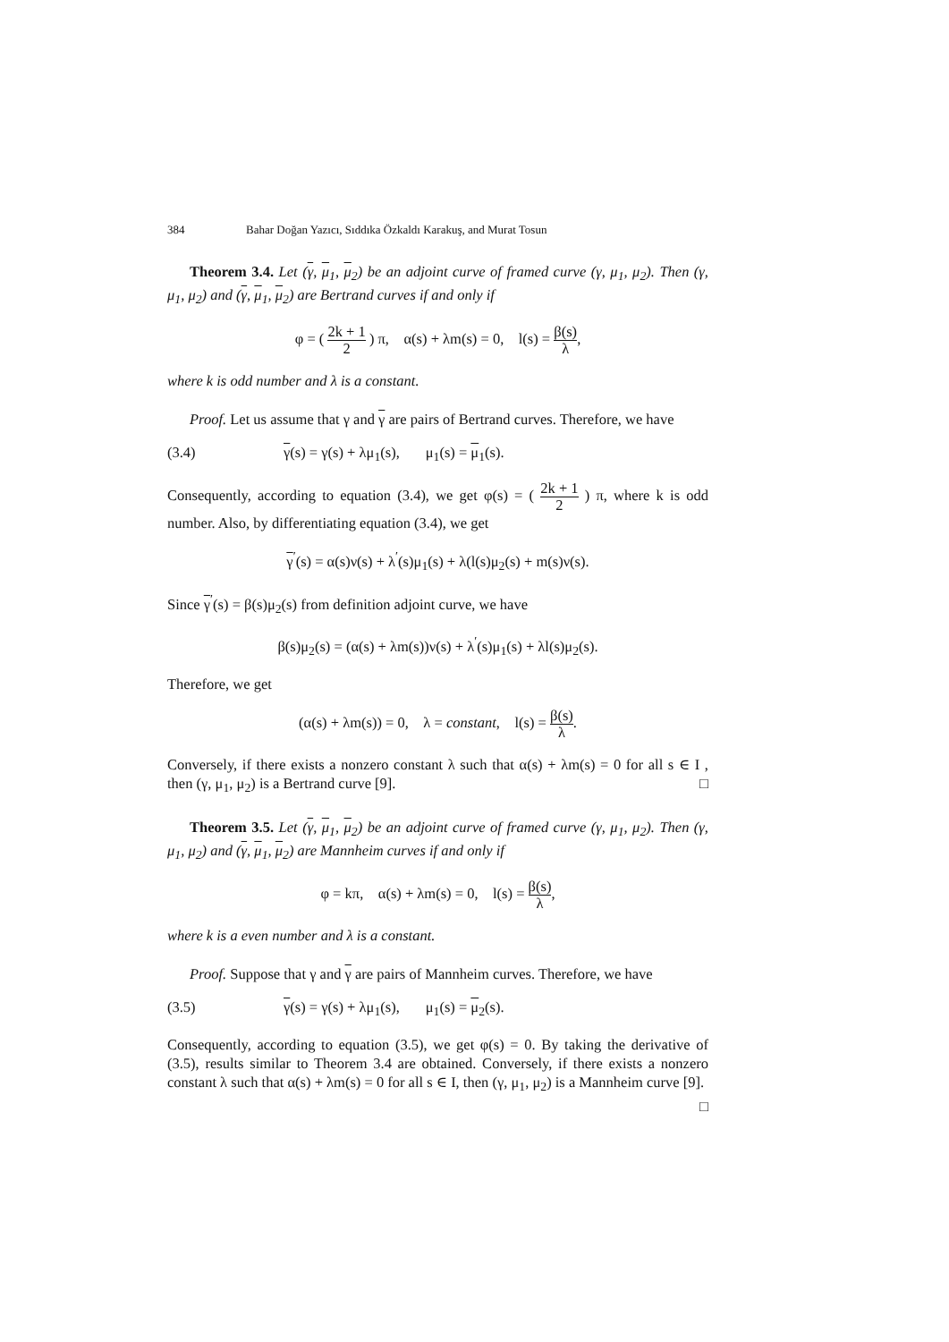384 Bahar Doğan Yazıcı, Sıddıka Özkaldı Karakuş, and Murat Tosun
Theorem 3.4. Let (γ, μ<sub>1</sub>, μ<sub>2</sub>) be an adjoint curve of framed curve (γ, μ<sub>1</sub>, μ<sub>2</sub>). Then (γ, μ<sub>1</sub>, μ<sub>2</sub>) and (γ, μ<sub>1</sub>, μ<sub>2</sub>) are Bertrand curves if and only if
φ = ( 2k + 1 2 ) π, α(s) + λm(s) = 0, l(s) = β(s) λ,
where k is odd number and λ is a constant.
Proof. Let us assume that γ and γ are pairs of Bertrand curves. Therefore, we have
(3.4) γ(s) = γ(s) + λμ<sub>1</sub>(s), μ<sub>1</sub>(s) = μ<sub>1</sub>(s).
Consequently, according to equation (3.4), we get φ(s) = ( 2k + 1 2 ) π, where k is odd number. Also, by differentiating equation (3.4), we get
γ<sup>′</sup>(s) = α(s)ν(s) + λ<sup>′</sup>(s)μ<sub>1</sub>(s) + λ(l(s)μ<sub>2</sub>(s) + m(s)ν(s).
Since γ<sup>′</sup>(s) = β(s)μ<sub>2</sub>(s) from definition adjoint curve, we have
β(s)μ<sub>2</sub>(s) = (α(s) + λm(s))ν(s) + λ<sup>′</sup>(s)μ<sub>1</sub>(s) + λl(s)μ<sub>2</sub>(s).
Therefore, we get
(α(s) + λm(s)) = 0, λ = constant, l(s) = β(s) λ.
Conversely, if there exists a nonzero constant λ such that α(s) + λm(s) = 0 for all s ∈ I , then (γ, μ<sub>1</sub>, μ<sub>2</sub>) is a Bertrand curve [9]. □
Theorem 3.5. Let (γ, μ<sub>1</sub>, μ<sub>2</sub>) be an adjoint curve of framed curve (γ, μ<sub>1</sub>, μ<sub>2</sub>). Then (γ, μ<sub>1</sub>, μ<sub>2</sub>) and (γ, μ<sub>1</sub>, μ<sub>2</sub>) are Mannheim curves if and only if
φ = kπ, α(s) + λm(s) = 0, l(s) = β(s) λ,
where k is a even number and λ is a constant.
Proof. Suppose that γ and γ are pairs of Mannheim curves. Therefore, we have
(3.5) γ(s) = γ(s) + λμ<sub>1</sub>(s), μ<sub>1</sub>(s) = μ<sub>2</sub>(s).
Consequently, according to equation (3.5), we get φ(s) = 0. By taking the derivative of (3.5), results similar to Theorem 3.4 are obtained. Conversely, if there exists a nonzero constant λ such that α(s) + λm(s) = 0 for all s ∈ I, then (γ, μ<sub>1</sub>, μ<sub>2</sub>) is a Mannheim curve [9]. □